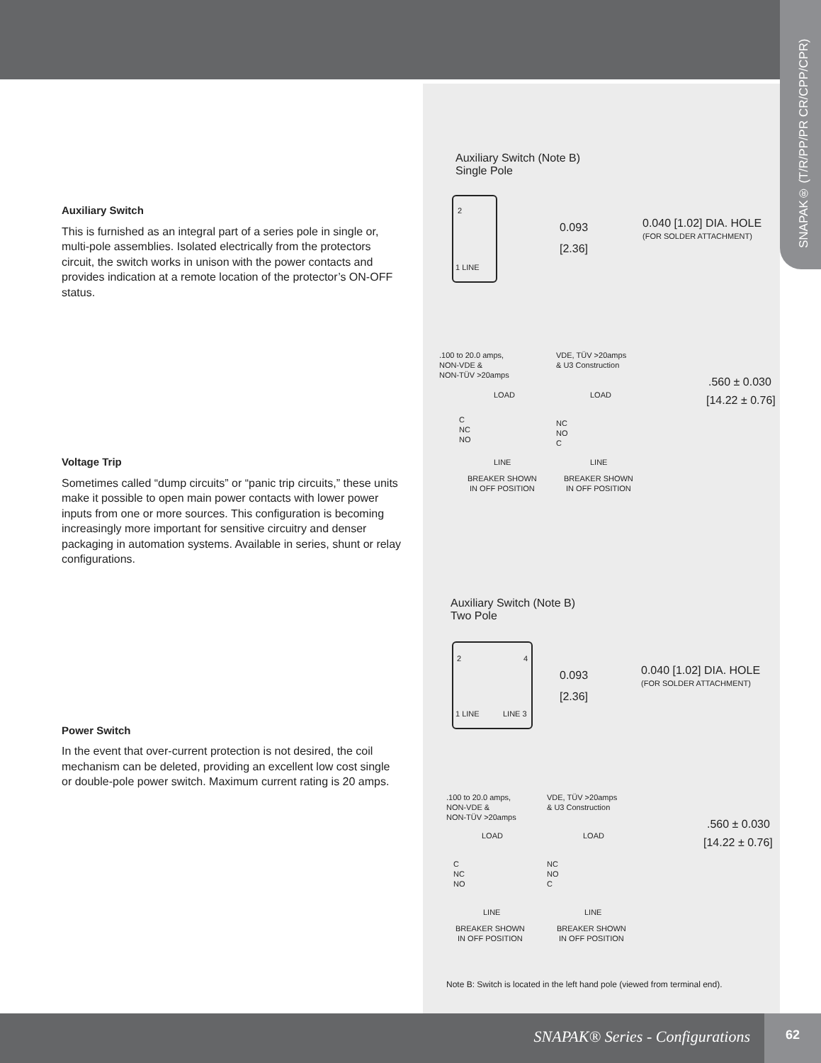SNAPAK® (T/R/PP/PR CR/CPP/CPR)
Auxiliary Switch
This is furnished as an integral part of a series pole in single or, multi-pole assemblies. Isolated electrically from the protectors circuit, the switch works in unison with the power contacts and provides indication at a remote location of the protector’s ON-OFF status.
Voltage Trip
Sometimes called “dump circuits” or “panic trip circuits,” these units make it possible to open main power contacts with lower power inputs from one or more sources. This configuration is becoming increasingly more important for sensitive circuitry and denser packaging in automation systems. Available in series, shunt or relay configurations.
Power Switch
In the event that over-current protection is not desired, the coil mechanism can be deleted, providing an excellent low cost single or double-pole power switch. Maximum current rating is 20 amps.
Auxiliary Switch (Note B)
Single Pole
2
1 LINE
0.093
[2.36]
0.040 [1.02] DIA. HOLE
(FOR SOLDER ATTACHMENT)
.100 to 20.0 amps,
NON-VDE &
NON-TÜV >20amps
VDE, TÜV >20amps
& U3 Construction
.560 ± 0.030
[14.22 ± 0.76]
LOAD
C
NC
NO
LOAD
NC
NO
C
LINE LINE
BREAKER SHOWN
IN OFF POSITION
BREAKER SHOWN
IN OFF POSITION
Auxiliary Switch (Note B)
Two Pole
2 4
1 LINE LINE 3
0.093
[2.36]
0.040 [1.02] DIA. HOLE
(FOR SOLDER ATTACHMENT)
.100 to 20.0 amps,
NON-VDE &
NON-TÜV >20amps
VDE, TÜV >20amps
& U3 Construction
.560 ± 0.030
[14.22 ± 0.76]
LOAD LOAD
C
NC
NO
NC
NO
C
LINE LINE
BREAKER SHOWN
IN OFF POSITION
BREAKER SHOWN
IN OFF POSITION
Note B: Switch is located in the left hand pole (viewed from terminal end).
SNAPAK® Series - Configurations
62